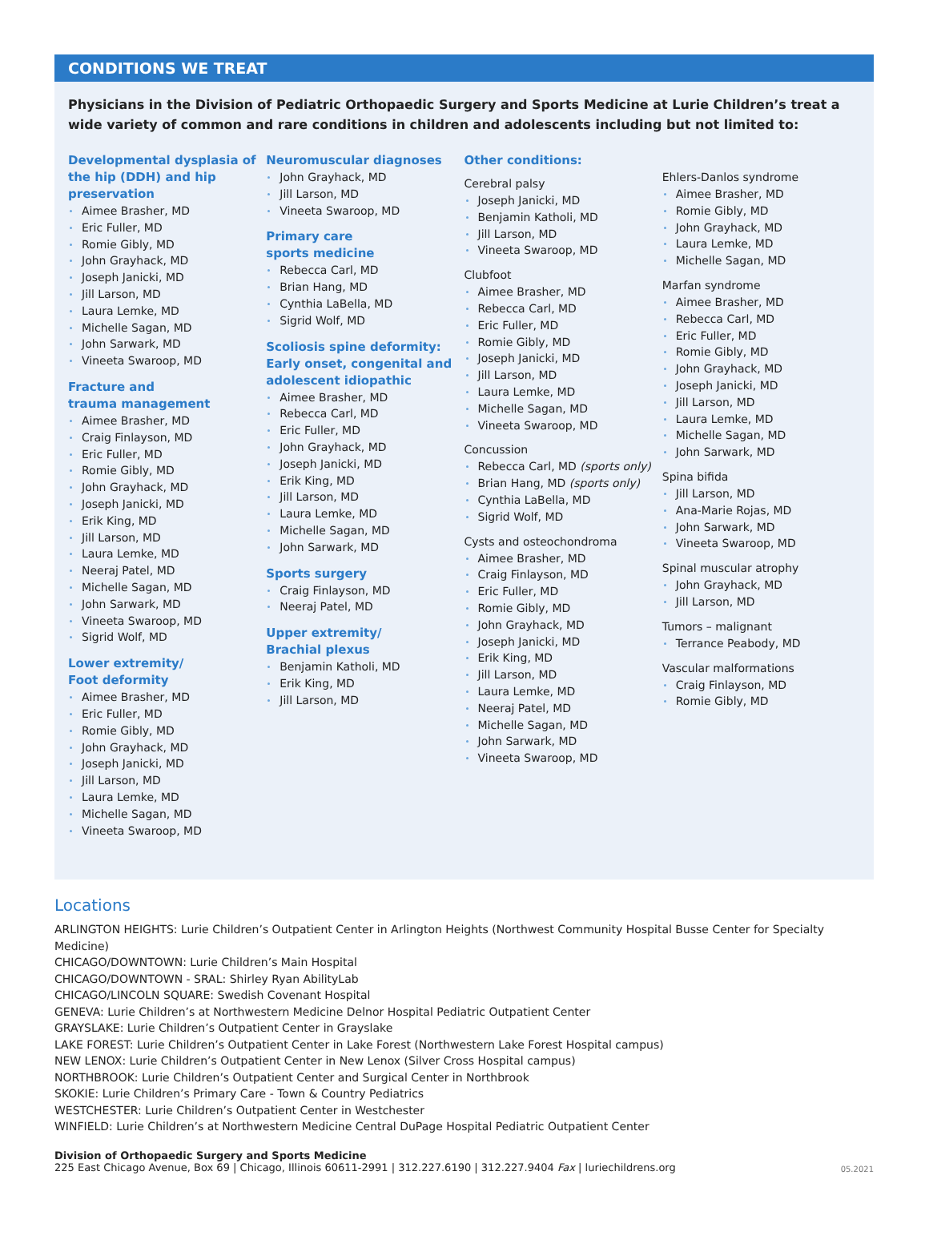CONDITIONS WE TREAT
Physicians in the Division of Pediatric Orthopaedic Surgery and Sports Medicine at Lurie Children’s treat a wide variety of common and rare conditions in children and adolescents including but not limited to:
Developmental dysplasia of the hip (DDH) and hip preservation
Aimee Brasher, MD
Eric Fuller, MD
Romie Gibly, MD
John Grayhack, MD
Joseph Janicki, MD
Jill Larson, MD
Laura Lemke, MD
Michelle Sagan, MD
John Sarwark, MD
Vineeta Swaroop, MD
Fracture and
trauma management
Aimee Brasher, MD
Craig Finlayson, MD
Eric Fuller, MD
Romie Gibly, MD
John Grayhack, MD
Joseph Janicki, MD
Erik King, MD
Jill Larson, MD
Laura Lemke, MD
Neeraj Patel, MD
Michelle Sagan, MD
John Sarwark, MD
Vineeta Swaroop, MD
Sigrid Wolf, MD
Lower extremity/
Foot deformity
Aimee Brasher, MD
Eric Fuller, MD
Romie Gibly, MD
John Grayhack, MD
Joseph Janicki, MD
Jill Larson, MD
Laura Lemke, MD
Michelle Sagan, MD
Vineeta Swaroop, MD
Neuromuscular diagnoses
John Grayhack, MD
Jill Larson, MD
Vineeta Swaroop, MD
Primary care
sports medicine
Rebecca Carl, MD
Brian Hang, MD
Cynthia LaBella, MD
Sigrid Wolf, MD
Scoliosis spine deformity: Early onset, congenital and adolescent idiopathic
Aimee Brasher, MD
Rebecca Carl, MD
Eric Fuller, MD
John Grayhack, MD
Joseph Janicki, MD
Erik King, MD
Jill Larson, MD
Laura Lemke, MD
Michelle Sagan, MD
John Sarwark, MD
Sports surgery
Craig Finlayson, MD
Neeraj Patel, MD
Upper extremity/
Brachial plexus
Benjamin Katholi, MD
Erik King, MD
Jill Larson, MD
Other conditions:
Cerebral palsy
Joseph Janicki, MD
Benjamin Katholi, MD
Jill Larson, MD
Vineeta Swaroop, MD
Clubfoot
Aimee Brasher, MD
Rebecca Carl, MD
Eric Fuller, MD
Romie Gibly, MD
Joseph Janicki, MD
Jill Larson, MD
Laura Lemke, MD
Michelle Sagan, MD
Vineeta Swaroop, MD
Concussion
Rebecca Carl, MD (sports only)
Brian Hang, MD (sports only)
Cynthia LaBella, MD
Sigrid Wolf, MD
Cysts and osteochondroma
Aimee Brasher, MD
Craig Finlayson, MD
Eric Fuller, MD
Romie Gibly, MD
John Grayhack, MD
Joseph Janicki, MD
Erik King, MD
Jill Larson, MD
Laura Lemke, MD
Neeraj Patel, MD
Michelle Sagan, MD
John Sarwark, MD
Vineeta Swaroop, MD
Ehlers-Danlos syndrome
Aimee Brasher, MD
Romie Gibly, MD
John Grayhack, MD
Laura Lemke, MD
Michelle Sagan, MD
Marfan syndrome
Aimee Brasher, MD
Rebecca Carl, MD
Eric Fuller, MD
Romie Gibly, MD
John Grayhack, MD
Joseph Janicki, MD
Jill Larson, MD
Laura Lemke, MD
Michelle Sagan, MD
John Sarwark, MD
Spina bifida
Jill Larson, MD
Ana-Marie Rojas, MD
John Sarwark, MD
Vineeta Swaroop, MD
Spinal muscular atrophy
John Grayhack, MD
Jill Larson, MD
Tumors – malignant
Terrance Peabody, MD
Vascular malformations
Craig Finlayson, MD
Romie Gibly, MD
Locations
ARLINGTON HEIGHTS: Lurie Children’s Outpatient Center in Arlington Heights (Northwest Community Hospital Busse Center for Specialty Medicine)
CHICAGO/DOWNTOWN: Lurie Children’s Main Hospital
CHICAGO/DOWNTOWN - SRAL: Shirley Ryan AbilityLab
CHICAGO/LINCOLN SQUARE: Swedish Covenant Hospital
GENEVA: Lurie Children’s at Northwestern Medicine Delnor Hospital Pediatric Outpatient Center
GRAYSLAKE: Lurie Children’s Outpatient Center in Grayslake
LAKE FOREST: Lurie Children’s Outpatient Center in Lake Forest (Northwestern Lake Forest Hospital campus)
NEW LENOX: Lurie Children’s Outpatient Center in New Lenox (Silver Cross Hospital campus)
NORTHBROOK: Lurie Children’s Outpatient Center and Surgical Center in Northbrook
SKOKIE: Lurie Children’s Primary Care - Town & Country Pediatrics
WESTCHESTER: Lurie Children’s Outpatient Center in Westchester
WINFIELD: Lurie Children’s at Northwestern Medicine Central DuPage Hospital Pediatric Outpatient Center
Division of Orthopaedic Surgery and Sports Medicine
225 East Chicago Avenue, Box 69 | Chicago, Illinois 60611-2991 | 312.227.6190 | 312.227.9404 Fax | luriechildrens.org
05.2021